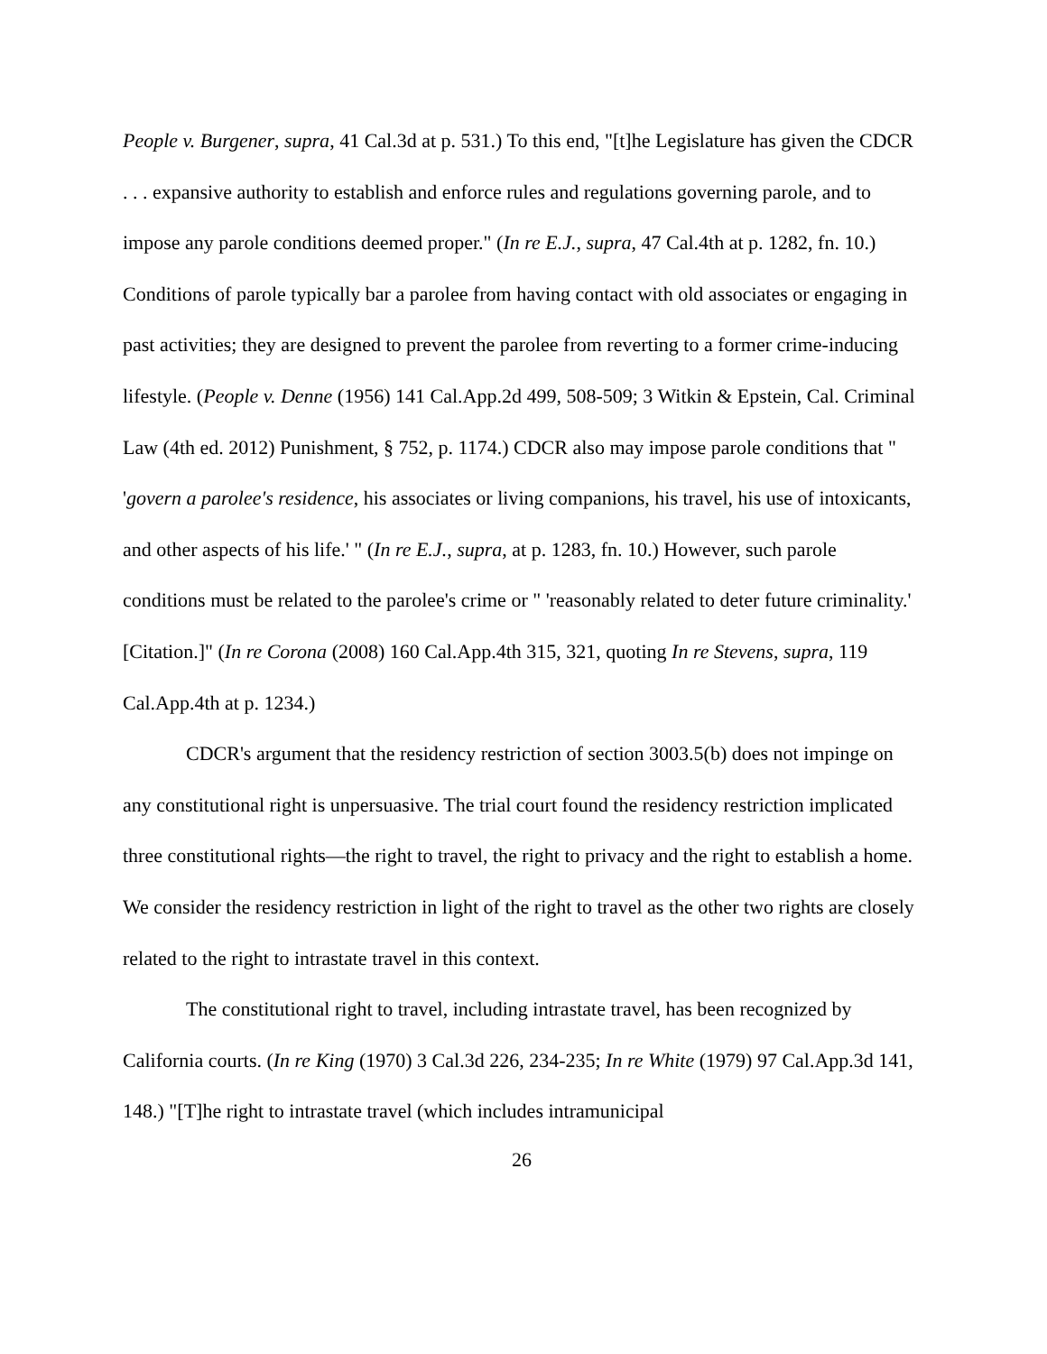People v. Burgener, supra, 41 Cal.3d at p. 531.) To this end, "[t]he Legislature has given the CDCR . . . expansive authority to establish and enforce rules and regulations governing parole, and to impose any parole conditions deemed proper." (In re E.J., supra, 47 Cal.4th at p. 1282, fn. 10.) Conditions of parole typically bar a parolee from having contact with old associates or engaging in past activities; they are designed to prevent the parolee from reverting to a former crime-inducing lifestyle. (People v. Denne (1956) 141 Cal.App.2d 499, 508-509; 3 Witkin & Epstein, Cal. Criminal Law (4th ed. 2012) Punishment, § 752, p. 1174.) CDCR also may impose parole conditions that " 'govern a parolee's residence, his associates or living companions, his travel, his use of intoxicants, and other aspects of his life.' " (In re E.J., supra, at p. 1283, fn. 10.) However, such parole conditions must be related to the parolee's crime or " 'reasonably related to deter future criminality.' [Citation.]" (In re Corona (2008) 160 Cal.App.4th 315, 321, quoting In re Stevens, supra, 119 Cal.App.4th at p. 1234.)
CDCR's argument that the residency restriction of section 3003.5(b) does not impinge on any constitutional right is unpersuasive. The trial court found the residency restriction implicated three constitutional rights—the right to travel, the right to privacy and the right to establish a home. We consider the residency restriction in light of the right to travel as the other two rights are closely related to the right to intrastate travel in this context.
The constitutional right to travel, including intrastate travel, has been recognized by California courts. (In re King (1970) 3 Cal.3d 226, 234-235; In re White (1979) 97 Cal.App.3d 141, 148.) "[T]he right to intrastate travel (which includes intramunicipal
26